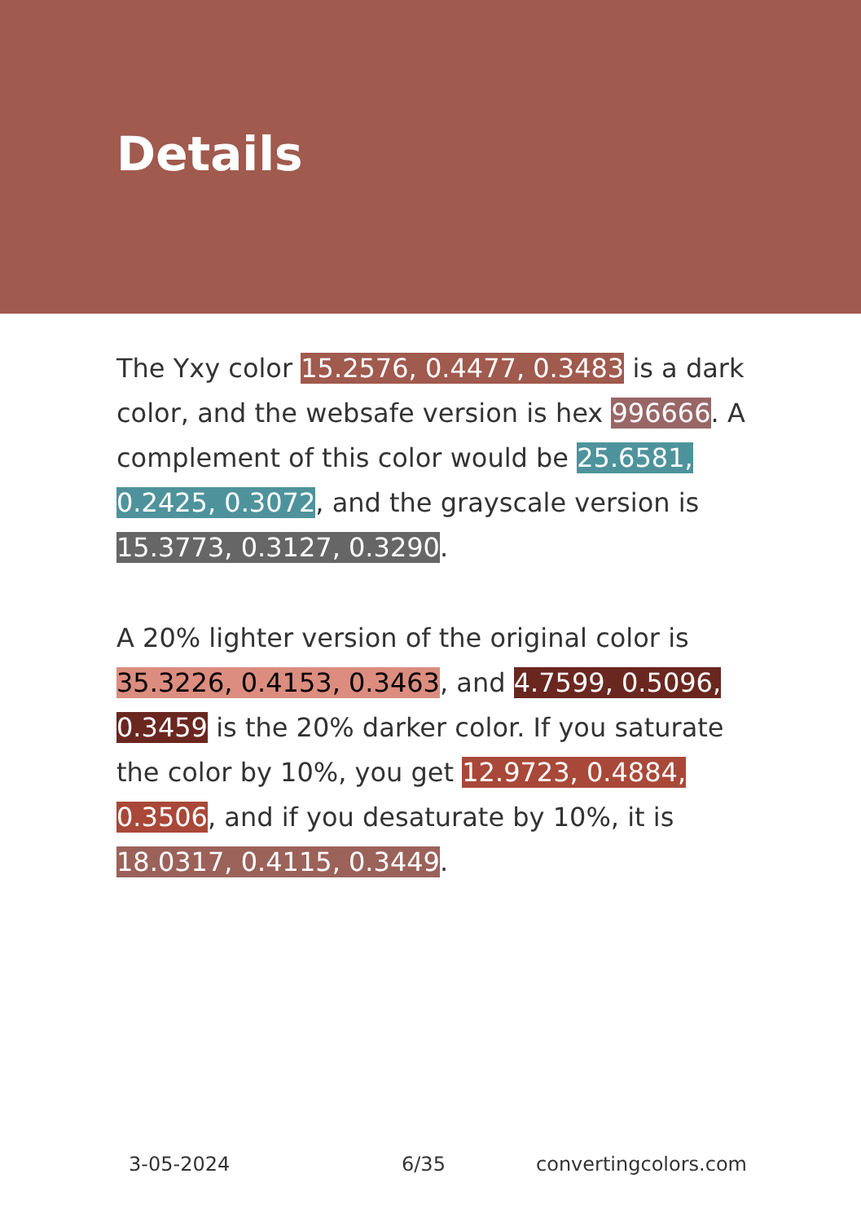Details
The Yxy color 15.2576, 0.4477, 0.3483 is a dark color, and the websafe version is hex 996666. A complement of this color would be 25.6581, 0.2425, 0.3072, and the grayscale version is 15.3773, 0.3127, 0.3290.
A 20% lighter version of the original color is 35.3226, 0.4153, 0.3463, and 4.7599, 0.5096, 0.3459 is the 20% darker color. If you saturate the color by 10%, you get 12.9723, 0.4884, 0.3506, and if you desaturate by 10%, it is 18.0317, 0.4115, 0.3449.
3-05-2024 6/35 convertingcolors.com